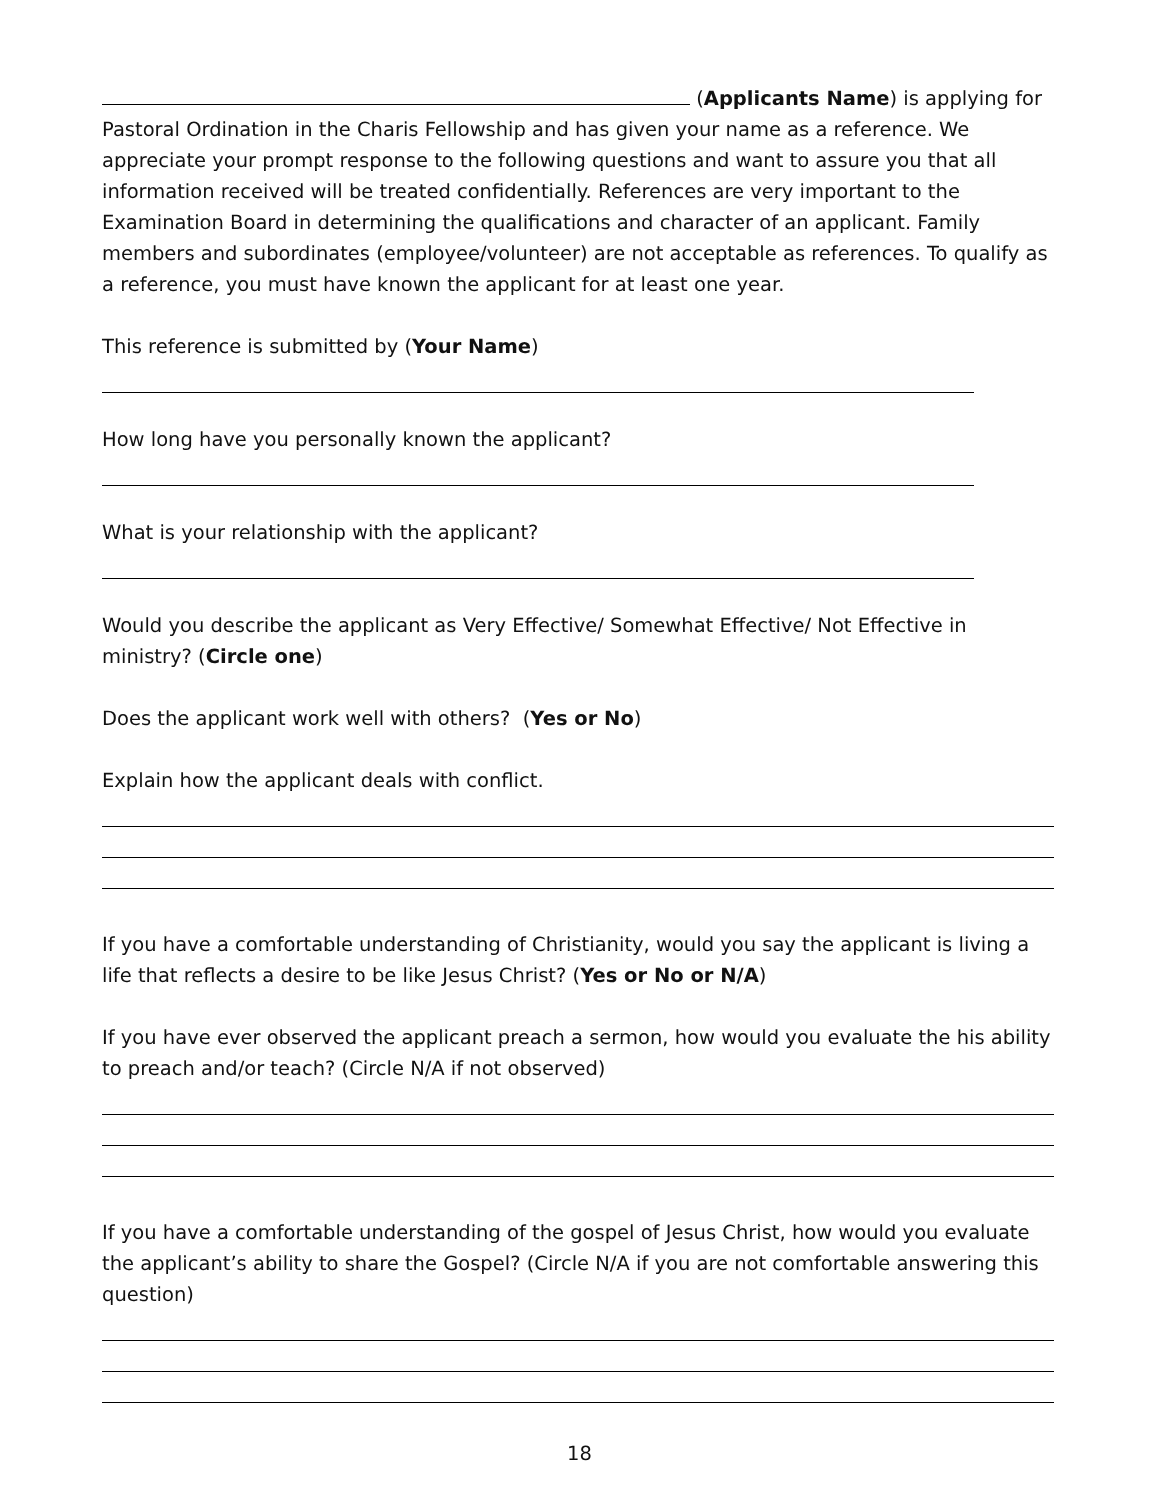(Applicants Name) is applying for Pastoral Ordination in the Charis Fellowship and has given your name as a reference. We appreciate your prompt response to the following questions and want to assure you that all information received will be treated confidentially. References are very important to the Examination Board in determining the qualifications and character of an applicant. Family members and subordinates (employee/volunteer) are not acceptable as references. To qualify as a reference, you must have known the applicant for at least one year.
This reference is submitted by (Your Name)
How long have you personally known the applicant?
What is your relationship with the applicant?
Would you describe the applicant as Very Effective/ Somewhat Effective/ Not Effective in ministry? (Circle one)
Does the applicant work well with others? (Yes or No)
Explain how the applicant deals with conflict.
If you have a comfortable understanding of Christianity, would you say the applicant is living a life that reflects a desire to be like Jesus Christ? (Yes or No or N/A)
If you have ever observed the applicant preach a sermon, how would you evaluate the his ability to preach and/or teach? (Circle N/A if not observed)
If you have a comfortable understanding of the gospel of Jesus Christ, how would you evaluate the applicant’s ability to share the Gospel? (Circle N/A if you are not comfortable answering this question)
18